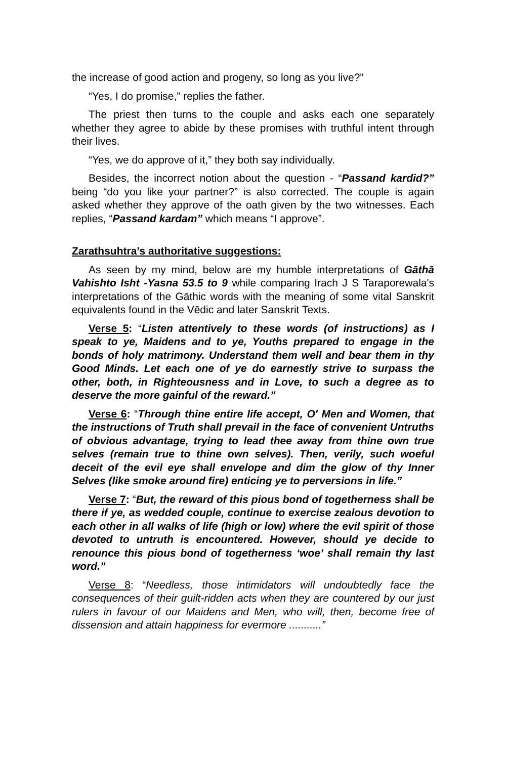the increase of good action and progeny, so long as you live?”
“Yes, I do promise,” replies the father.
The priest then turns to the couple and asks each one separately whether they agree to abide by these promises with truthful intent through their lives.
“Yes, we do approve of it,” they both say individually.
Besides, the incorrect notion about the question - “Passand kardid?” being “do you like your partner?” is also corrected. The couple is again asked whether they approve of the oath given by the two witnesses. Each replies, “Passand kardam” which means “I approve”.
Zarathsuhtra’s authoritative suggestions:
As seen by my mind, below are my humble interpretations of Gāthā Vahishto Isht -Yasna 53.5 to 9 while comparing Irach J S Taraporewala's interpretations of the Gāthic words with the meaning of some vital Sanskrit equivalents found in the Vēdic and later Sanskrit Texts.
Verse 5: “Listen attentively to these words (of instructions) as I speak to ye, Maidens and to ye, Youths prepared to engage in the bonds of holy matrimony. Understand them well and bear them in thy Good Minds. Let each one of ye do earnestly strive to surpass the other, both, in Righteousness and in Love, to such a degree as to deserve the more gainful of the reward.”
Verse 6: “Through thine entire life accept, O' Men and Women, that the instructions of Truth shall prevail in the face of convenient Untruths of obvious advantage, trying to lead thee away from thine own true selves (remain true to thine own selves). Then, verily, such woeful deceit of the evil eye shall envelope and dim the glow of thy Inner Selves (like smoke around fire) enticing ye to perversions in life.”
Verse 7: “But, the reward of this pious bond of togetherness shall be there if ye, as wedded couple, continue to exercise zealous devotion to each other in all walks of life (high or low) where the evil spirit of those devoted to untruth is encountered. However, should ye decide to renounce this pious bond of togetherness ‘woe’ shall remain thy last word.”
Verse 8: “Needless, those intimidators will undoubtedly face the consequences of their guilt-ridden acts when they are countered by our just rulers in favour of our Maidens and Men, who will, then, become free of dissension and attain happiness for evermore ...........”